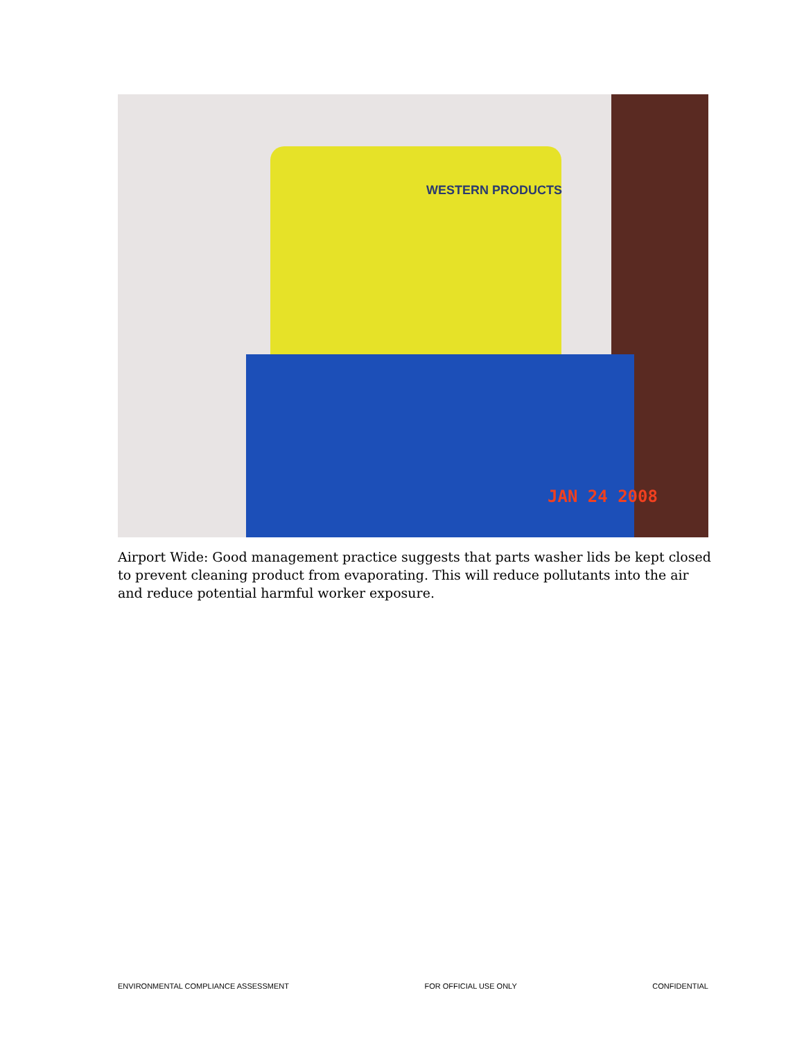WESTERN PRODUCTS
JAN 24 2008
Airport Wide: Good management practice suggests that parts washer lids be kept closed to prevent cleaning product from evaporating. This will reduce pollutants into the air and reduce potential harmful worker exposure.
ENVIRONMENTAL COMPLIANCE ASSESSMENT FOR OFFICIAL USE ONLY CONFIDENTIAL